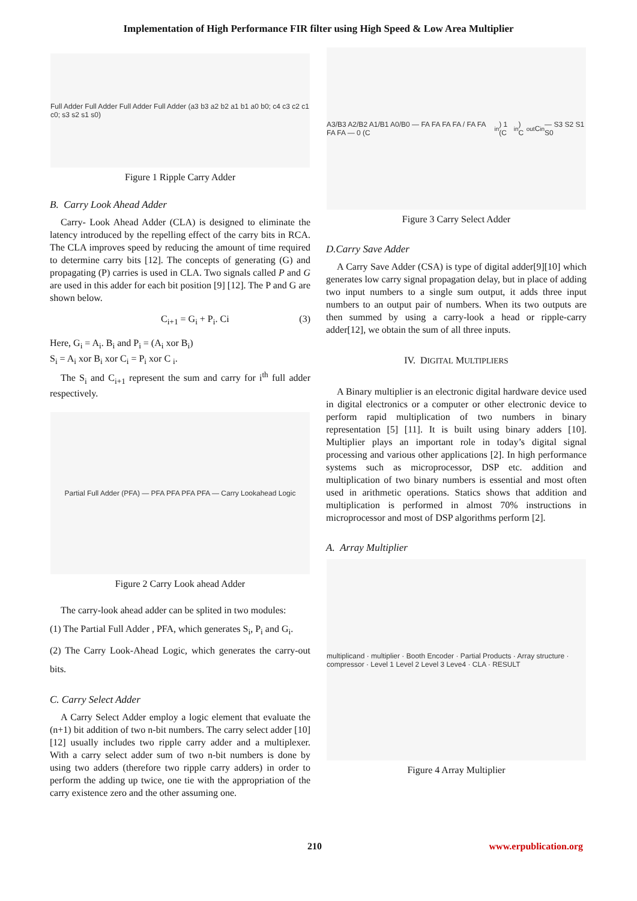Implementation of High Performance FIR filter using High Speed & Low Area Multiplier
Full Adder Full Adder Full Adder Full Adder (a3 b3 a2 b2 a1 b1 a0 b0; c4 c3 c2 c1 c0; s3 s2 s1 s0)
Figure 1 Ripple Carry Adder
B. Carry Look Ahead Adder
Carry- Look Ahead Adder (CLA) is designed to eliminate the latency introduced by the repelling effect of the carry bits in RCA. The CLA improves speed by reducing the amount of time required to determine carry bits [12]. The concepts of generating (G) and propagating (P) carries is used in CLA. Two signals called P and G are used in this adder for each bit position [9] [12]. The P and G are shown below.
C<sub>i+1</sub> = G<sub>i</sub> + P<sub>i</sub>. Ci (3)
Here, G<sub>i</sub> = A<sub>i</sub>. B<sub>i</sub> and P<sub>i</sub> = (A<sub>i</sub> xor B<sub>i</sub>)
S<sub>i</sub> = A<sub>i</sub> xor B<sub>i</sub> xor C<sub>i</sub> = P<sub>i</sub> xor C <sub>i</sub>.
The S<sub>i</sub> and C<sub>i+1</sub> represent the sum and carry for i<sup>th</sup> full adder respectively.
Partial Full Adder (PFA) — PFA PFA PFA PFA — Carry Lookahead Logic
Figure 2 Carry Look ahead Adder
The carry-look ahead adder can be splited in two modules:
(1) The Partial Full Adder , PFA, which generates S<sub>i</sub>, P<sub>i</sub> and G<sub>i</sub>.
(2) The Carry Look-Ahead Logic, which generates the carry-out bits.
C. Carry Select Adder
A Carry Select Adder employ a logic element that evaluate the (n+1) bit addition of two n-bit numbers. The carry select adder [10] [12] usually includes two ripple carry adder and a multiplexer. With a carry select adder sum of two n-bit numbers is done by using two adders (therefore two ripple carry adders) in order to perform the adding up twice, one tie with the appropriation of the carry existence zero and the other assuming one.
A3/B3 A2/B2 A1/B1 A0/B0 — FA FA FA FA / FA FA FA FA — 0 (C<sub>in</sub>) 1 (C<sub>in</sub>) C<sub>out</sub> C<sub>in</sub> — S3 S2 S1 S0
Figure 3 Carry Select Adder
D.Carry Save Adder
A Carry Save Adder (CSA) is type of digital adder[9][10] which generates low carry signal propagation delay, but in place of adding two input numbers to a single sum output, it adds three input numbers to an output pair of numbers. When its two outputs are then summed by using a carry-look a head or ripple-carry adder[12], we obtain the sum of all three inputs.
IV. DIGITAL MULTIPLIERS
A Binary multiplier is an electronic digital hardware device used in digital electronics or a computer or other electronic device to perform rapid multiplication of two numbers in binary representation [5] [11]. It is built using binary adders [10]. Multiplier plays an important role in today’s digital signal processing and various other applications [2]. In high performance systems such as microprocessor, DSP etc. addition and multiplication of two binary numbers is essential and most often used in arithmetic operations. Statics shows that addition and multiplication is performed in almost 70% instructions in microprocessor and most of DSP algorithms perform [2].
A. Array Multiplier
multiplicand · multiplier · Booth Encoder · Partial Products · Array structure · compressor · Level 1 Level 2 Level 3 Leve4 · CLA · RESULT
Figure 4 Array Multiplier
210 www.erpublication.org